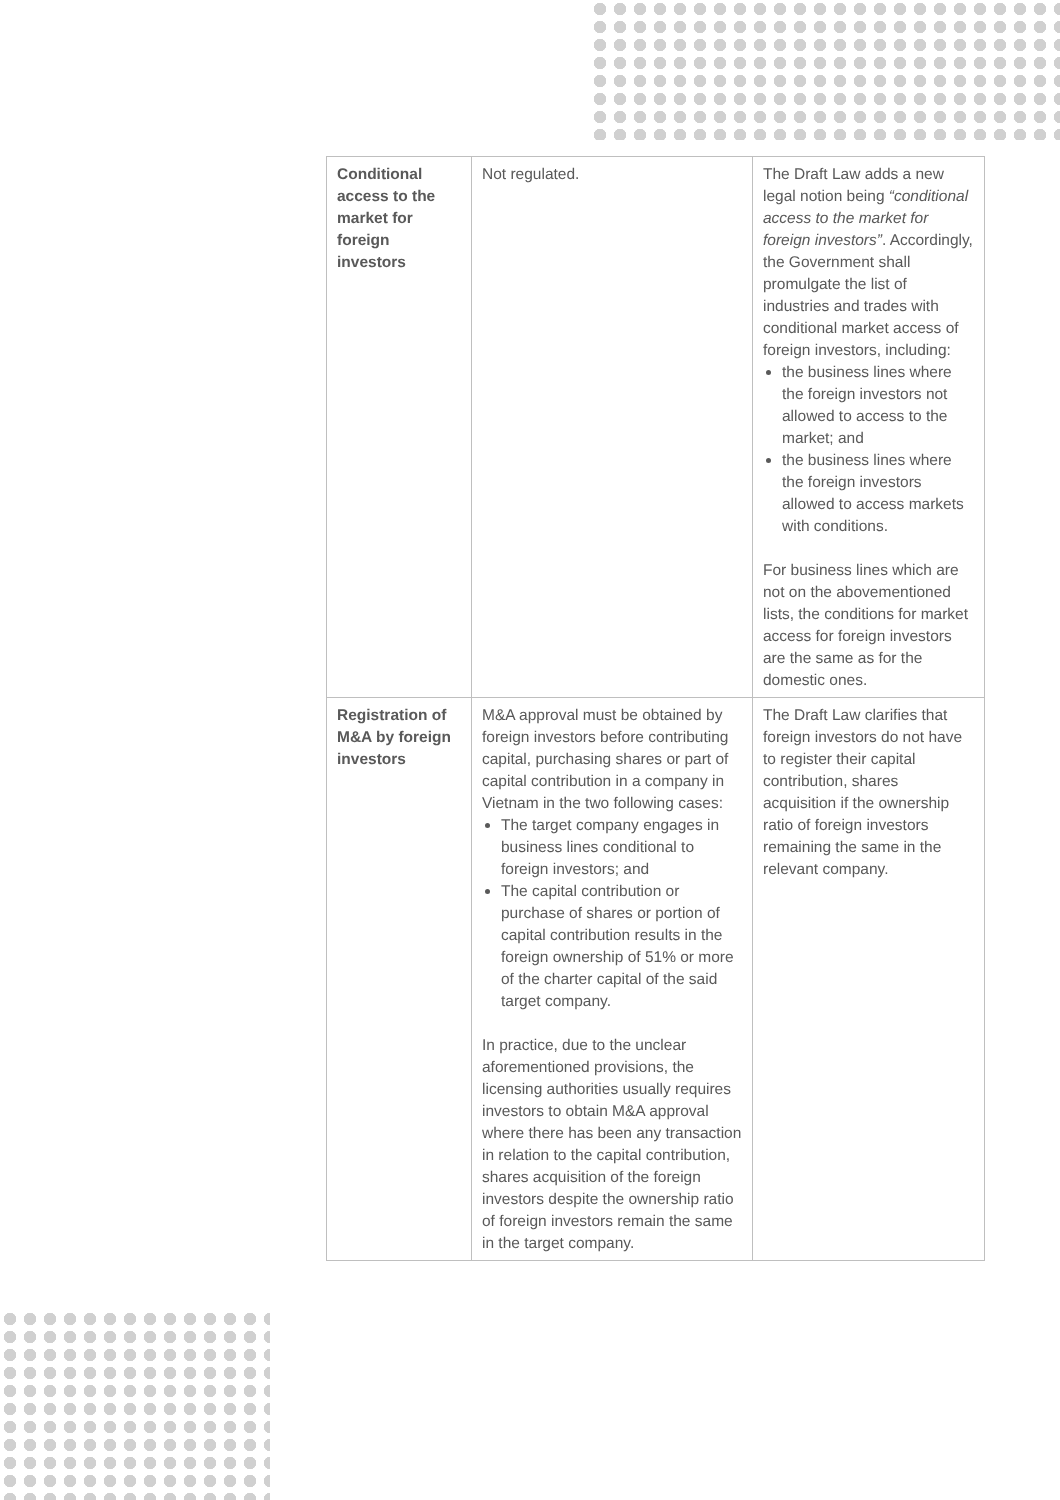| Conditional access to the market for foreign investors | Not regulated. | The Draft Law adds a new legal notion being “conditional access to the market for foreign investors” . Accordingly, the Government shall promulgate the list of industries and trades with conditional market access of foreign investors, including: the business lines where the foreign investors not allowed to access to the market; and the business lines where the foreign investors allowed to access markets with conditions. For business lines which are not on the abovementioned lists, the conditions for market access for foreign investors are the same as for the domestic ones. |
| Registration of M&A by foreign investors | M&A approval must be obtained by foreign investors before contributing capital, purchasing shares or part of capital contribution in a company in Vietnam in the two following cases: The target company engages in business lines conditional to foreign investors; and The capital contribution or purchase of shares or portion of capital contribution results in the foreign ownership of 51% or more of the charter capital of the said target company. In practice, due to the unclear aforementioned provisions, the licensing authorities usually requires investors to obtain M&A approval where there has been any transaction in relation to the capital contribution, shares acquisition of the foreign investors despite the ownership ratio of foreign investors remain the same in the target company. | The Draft Law clarifies that foreign investors do not have to register their capital contribution, shares acquisition if the ownership ratio of foreign investors remaining the same in the relevant company. |